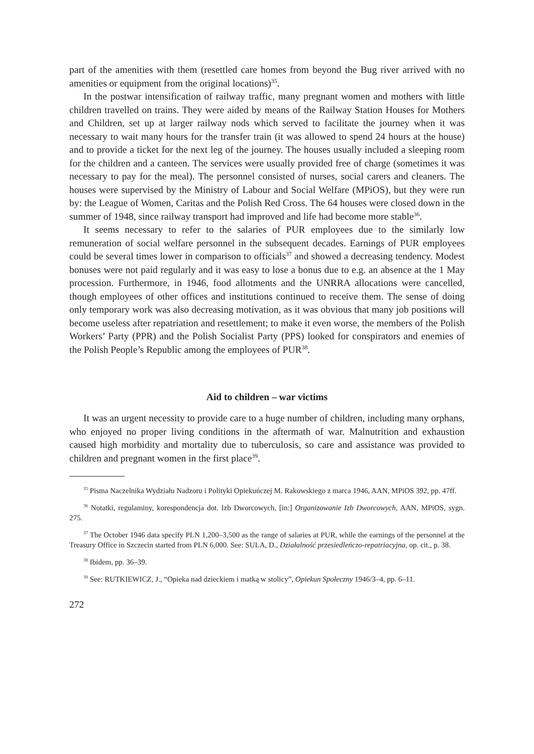part of the amenities with them (resettled care homes from beyond the Bug river arrived with no amenities or equipment from the original locations)<sup>35</sup>.
In the postwar intensification of railway traffic, many pregnant women and mothers with little children travelled on trains. They were aided by means of the Railway Station Houses for Mothers and Children, set up at larger railway nods which served to facilitate the journey when it was necessary to wait many hours for the transfer train (it was allowed to spend 24 hours at the house) and to provide a ticket for the next leg of the journey. The houses usually included a sleeping room for the children and a canteen. The services were usually provided free of charge (sometimes it was necessary to pay for the meal). The personnel consisted of nurses, social carers and cleaners. The houses were supervised by the Ministry of Labour and Social Welfare (MPiOS), but they were run by: the League of Women, Caritas and the Polish Red Cross. The 64 houses were closed down in the summer of 1948, since railway transport had improved and life had become more stable<sup>36</sup>.
It seems necessary to refer to the salaries of PUR employees due to the similarly low remuneration of social welfare personnel in the subsequent decades. Earnings of PUR employees could be several times lower in comparison to officials<sup>37</sup> and showed a decreasing tendency. Modest bonuses were not paid regularly and it was easy to lose a bonus due to e.g. an absence at the 1 May procession. Furthermore, in 1946, food allotments and the UNRRA allocations were cancelled, though employees of other offices and institutions continued to receive them. The sense of doing only temporary work was also decreasing motivation, as it was obvious that many job positions will become useless after repatriation and resettlement; to make it even worse, the members of the Polish Workers’ Party (PPR) and the Polish Socialist Party (PPS) looked for conspirators and enemies of the Polish People’s Republic among the employees of PUR<sup>38</sup>.
Aid to children – war victims
It was an urgent necessity to provide care to a huge number of children, including many orphans, who enjoyed no proper living conditions in the aftermath of war. Malnutrition and exhaustion caused high morbidity and mortality due to tuberculosis, so care and assistance was provided to children and pregnant women in the first place<sup>39</sup>.
<sup>35</sup> Pisma Naczelnika Wydziału Nadzoru i Polityki Opiekuńczej M. Rakowskiego z marca 1946, AAN, MPiOS 392, pp. 47ff.
<sup>36</sup> Notatki, regulaminy, korespondencja dot. Izb Dworcowych, [in:] Organizowanie Izb Dworcowych, AAN, MPiOS, sygn. 275.
<sup>37</sup> The October 1946 data specify PLN 1,200–3,500 as the range of salaries at PUR, while the earnings of the personnel at the Treasury Office in Szczecin started from PLN 6,000. See: SULA, D., Działalność przesiedleńczo-repatriacyjna, op. cit., p. 38.
<sup>38</sup> Ibidem, pp. 36–39.
<sup>39</sup> See: RUTKIEWICZ, J., “Opieka nad dzieckiem i matką w stolicy”, Opiekun Społeczny 1946/3–4, pp. 6–11.
272